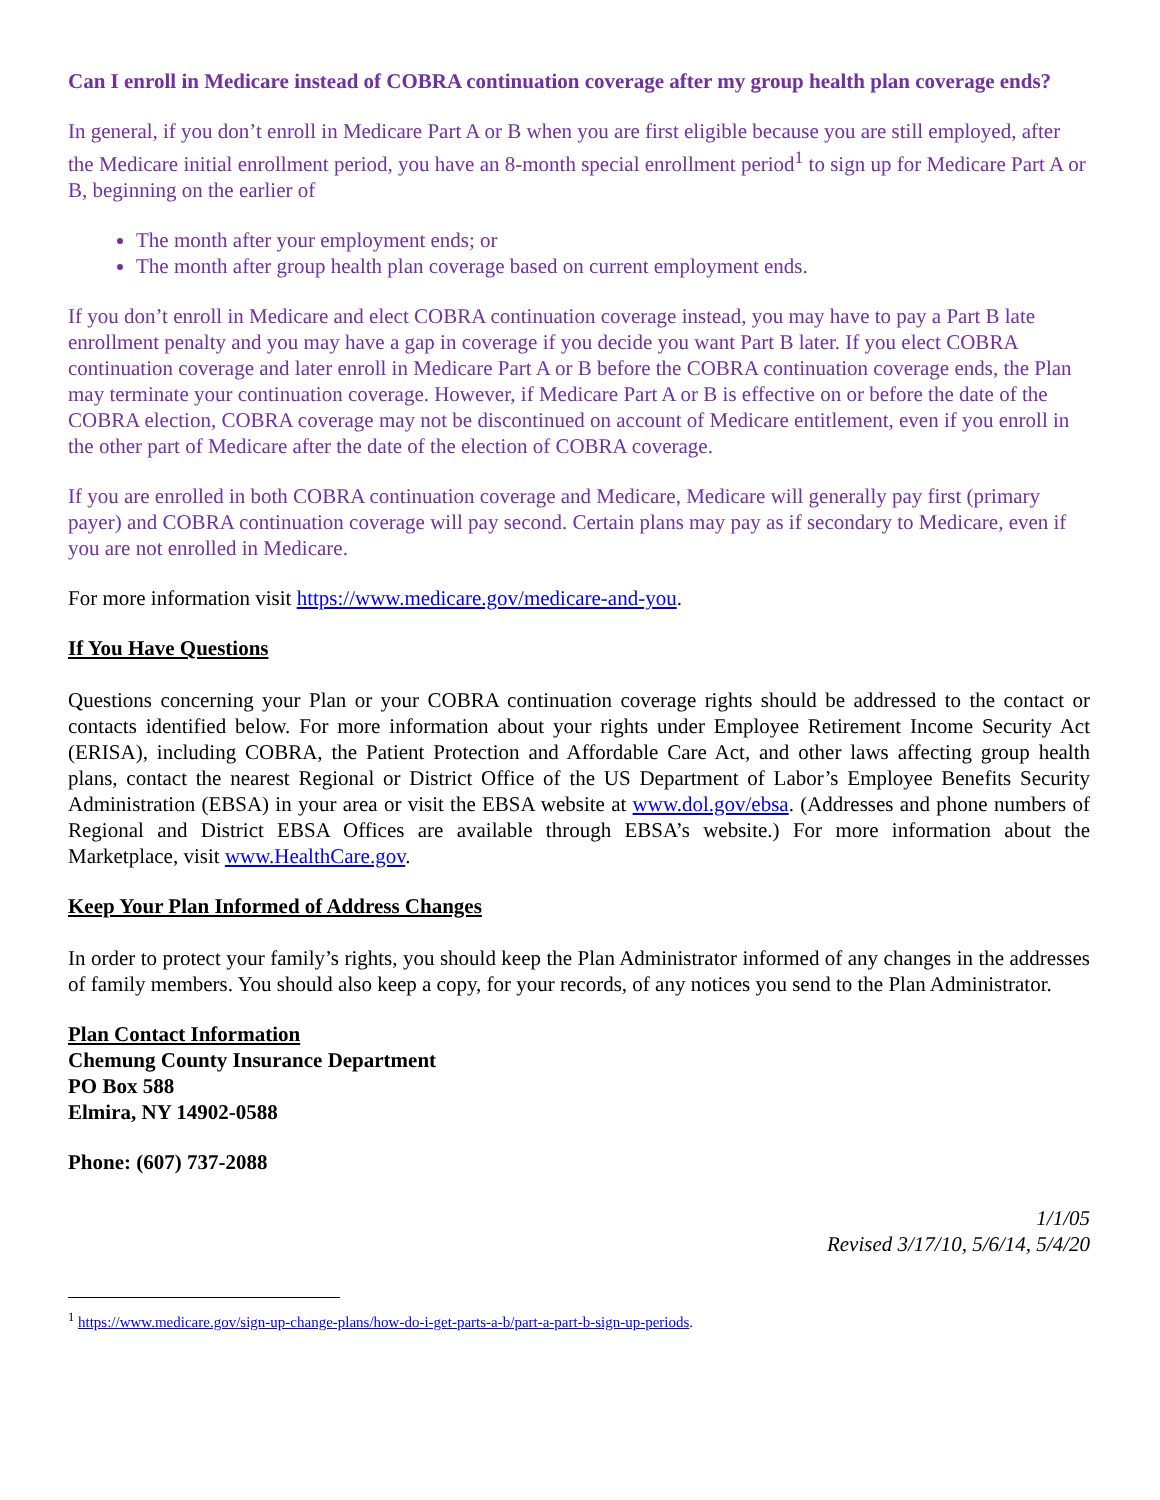Can I enroll in Medicare instead of COBRA continuation coverage after my group health plan coverage ends?
In general, if you don’t enroll in Medicare Part A or B when you are first eligible because you are still employed, after the Medicare initial enrollment period, you have an 8-month special enrollment period<sup>1</sup> to sign up for Medicare Part A or B, beginning on the earlier of
The month after your employment ends; or
The month after group health plan coverage based on current employment ends.
If you don’t enroll in Medicare and elect COBRA continuation coverage instead, you may have to pay a Part B late enrollment penalty and you may have a gap in coverage if you decide you want Part B later. If you elect COBRA continuation coverage and later enroll in Medicare Part A or B before the COBRA continuation coverage ends, the Plan may terminate your continuation coverage. However, if Medicare Part A or B is effective on or before the date of the COBRA election, COBRA coverage may not be discontinued on account of Medicare entitlement, even if you enroll in the other part of Medicare after the date of the election of COBRA coverage.
If you are enrolled in both COBRA continuation coverage and Medicare, Medicare will generally pay first (primary payer) and COBRA continuation coverage will pay second. Certain plans may pay as if secondary to Medicare, even if you are not enrolled in Medicare.
For more information visit https://www.medicare.gov/medicare-and-you.
If You Have Questions
Questions concerning your Plan or your COBRA continuation coverage rights should be addressed to the contact or contacts identified below. For more information about your rights under Employee Retirement Income Security Act (ERISA), including COBRA, the Patient Protection and Affordable Care Act, and other laws affecting group health plans, contact the nearest Regional or District Office of the US Department of Labor’s Employee Benefits Security Administration (EBSA) in your area or visit the EBSA website at www.dol.gov/ebsa. (Addresses and phone numbers of Regional and District EBSA Offices are available through EBSA’s website.) For more information about the Marketplace, visit www.HealthCare.gov.
Keep Your Plan Informed of Address Changes
In order to protect your family’s rights, you should keep the Plan Administrator informed of any changes in the addresses of family members. You should also keep a copy, for your records, of any notices you send to the Plan Administrator.
Plan Contact Information
Chemung County Insurance Department
PO Box 588
Elmira, NY 14902-0588
Phone: (607) 737-2088
1/1/05
Revised 3/17/10, 5/6/14, 5/4/20
<sup>1</sup> https://www.medicare.gov/sign-up-change-plans/how-do-i-get-parts-a-b/part-a-part-b-sign-up-periods.